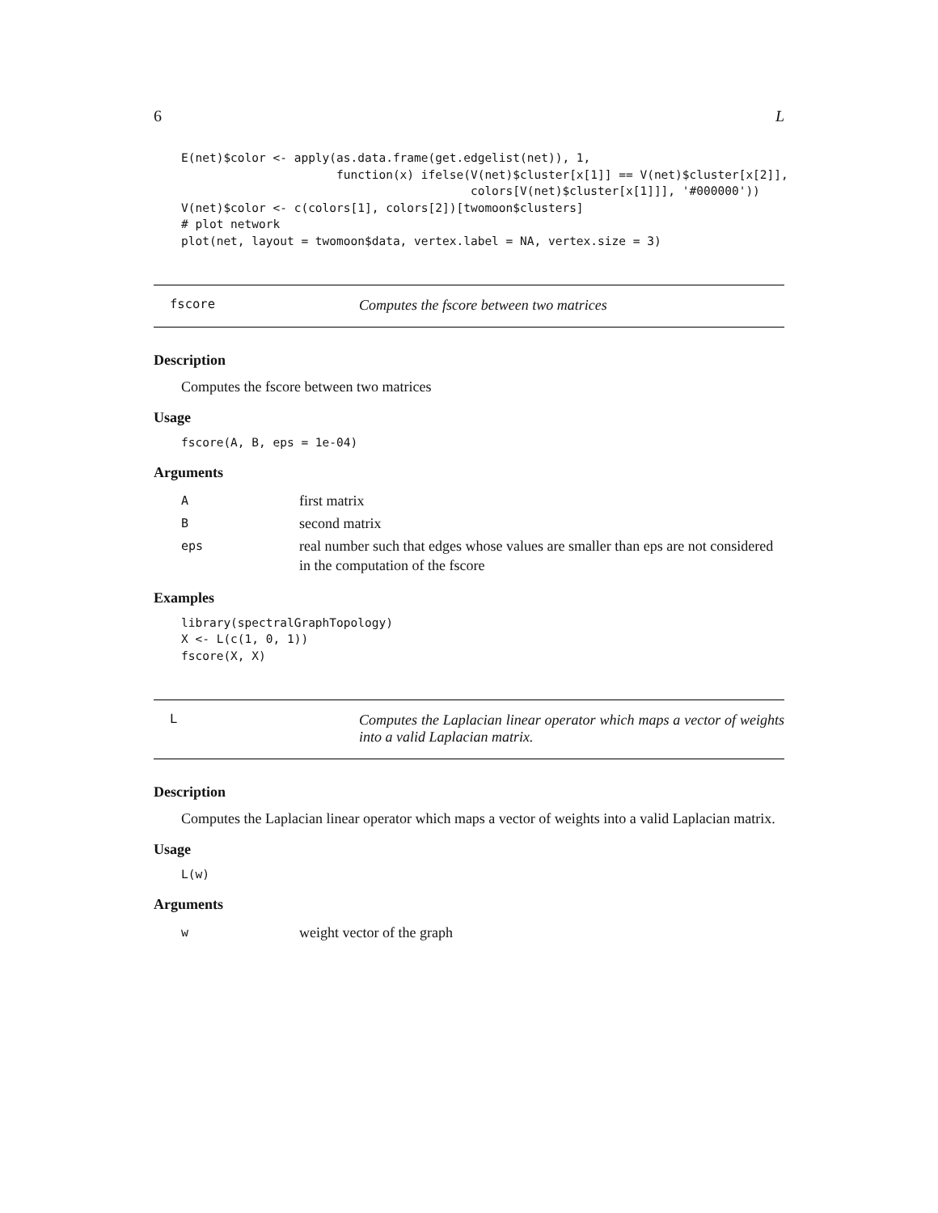6 L
E(net)$color <- apply(as.data.frame(get.edgelist(net)), 1,
                      function(x) ifelse(V(net)$cluster[x[1]] == V(net)$cluster[x[2]],
                                         colors[V(net)$cluster[x[1]]], '#000000'))
V(net)$color <- c(colors[1], colors[2])[twomoon$clusters]
# plot network
plot(net, layout = twomoon$data, vertex.label = NA, vertex.size = 3)
fscore
Computes the fscore between two matrices
Description
Computes the fscore between two matrices
Usage
fscore(A, B, eps = 1e-04)
Arguments
| A | first matrix |
| B | second matrix |
| eps | real number such that edges whose values are smaller than eps are not considered in the computation of the fscore |
Examples
library(spectralGraphTopology)
X <- L(c(1, 0, 1))
fscore(X, X)
L
Computes the Laplacian linear operator which maps a vector of weights into a valid Laplacian matrix.
Description
Computes the Laplacian linear operator which maps a vector of weights into a valid Laplacian matrix.
Usage
L(w)
Arguments
| w | weight vector of the graph |